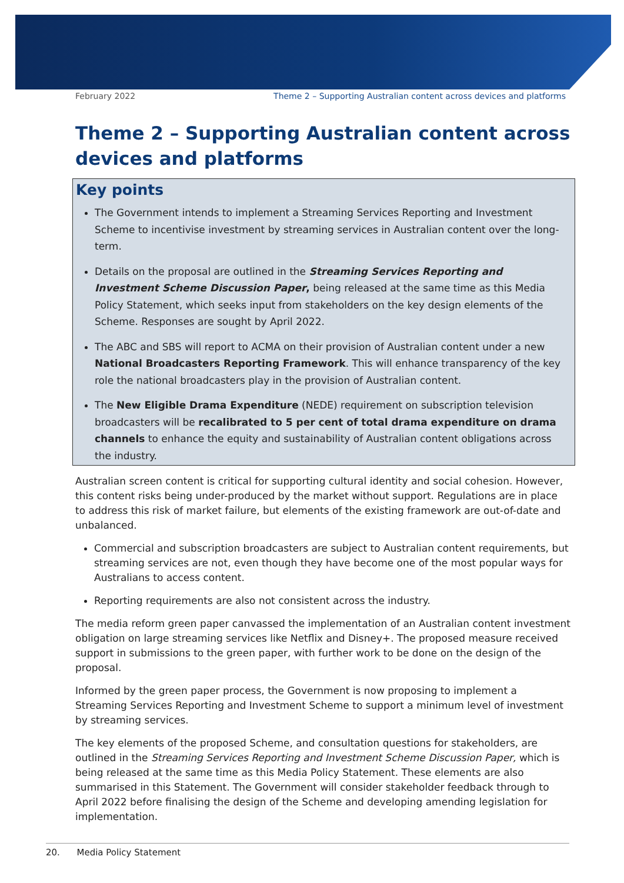February 2022 Theme 2 – Supporting Australian content across devices and platforms
Theme 2 – Supporting Australian content across devices and platforms
Key points
The Government intends to implement a Streaming Services Reporting and Investment Scheme to incentivise investment by streaming services in Australian content over the long-term.
Details on the proposal are outlined in the Streaming Services Reporting and Investment Scheme Discussion Paper, being released at the same time as this Media Policy Statement, which seeks input from stakeholders on the key design elements of the Scheme. Responses are sought by April 2022.
The ABC and SBS will report to ACMA on their provision of Australian content under a new National Broadcasters Reporting Framework. This will enhance transparency of the key role the national broadcasters play in the provision of Australian content.
The New Eligible Drama Expenditure (NEDE) requirement on subscription television broadcasters will be recalibrated to 5 per cent of total drama expenditure on drama channels to enhance the equity and sustainability of Australian content obligations across the industry.
Australian screen content is critical for supporting cultural identity and social cohesion. However, this content risks being under-produced by the market without support. Regulations are in place to address this risk of market failure, but elements of the existing framework are out-of-date and unbalanced.
Commercial and subscription broadcasters are subject to Australian content requirements, but streaming services are not, even though they have become one of the most popular ways for Australians to access content.
Reporting requirements are also not consistent across the industry.
The media reform green paper canvassed the implementation of an Australian content investment obligation on large streaming services like Netflix and Disney+. The proposed measure received support in submissions to the green paper, with further work to be done on the design of the proposal.
Informed by the green paper process, the Government is now proposing to implement a Streaming Services Reporting and Investment Scheme to support a minimum level of investment by streaming services.
The key elements of the proposed Scheme, and consultation questions for stakeholders, are outlined in the Streaming Services Reporting and Investment Scheme Discussion Paper, which is being released at the same time as this Media Policy Statement. These elements are also summarised in this Statement. The Government will consider stakeholder feedback through to April 2022 before finalising the design of the Scheme and developing amending legislation for implementation.
20. Media Policy Statement